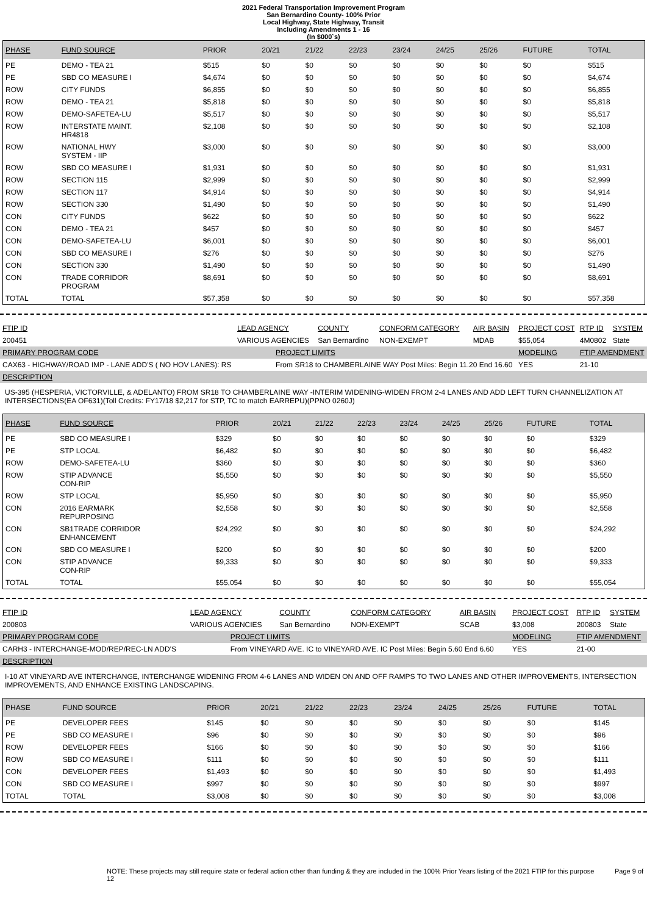2021 Federal Transportation Improvement Program
San Bernardino County- 100% Prior
Local Highway, State Highway, Transit
Including Amendments 1 - 16
(In $000`s)
| PHASE | FUND SOURCE | PRIOR | 20/21 | 21/22 | 22/23 | 23/24 | 24/25 | 25/26 | FUTURE | TOTAL |
| --- | --- | --- | --- | --- | --- | --- | --- | --- | --- | --- |
| PE | DEMO - TEA 21 | $515 | $0 | $0 | $0 | $0 | $0 | $0 | $0 | $515 |
| PE | SBD CO MEASURE I | $4,674 | $0 | $0 | $0 | $0 | $0 | $0 | $0 | $4,674 |
| ROW | CITY FUNDS | $6,855 | $0 | $0 | $0 | $0 | $0 | $0 | $0 | $6,855 |
| ROW | DEMO - TEA 21 | $5,818 | $0 | $0 | $0 | $0 | $0 | $0 | $0 | $5,818 |
| ROW | DEMO-SAFETEA-LU | $5,517 | $0 | $0 | $0 | $0 | $0 | $0 | $0 | $5,517 |
| ROW | INTERSTATE MAINT. HR4818 | $2,108 | $0 | $0 | $0 | $0 | $0 | $0 | $0 | $2,108 |
| ROW | NATIONAL HWY SYSTEM - IIP | $3,000 | $0 | $0 | $0 | $0 | $0 | $0 | $0 | $3,000 |
| ROW | SBD CO MEASURE I | $1,931 | $0 | $0 | $0 | $0 | $0 | $0 | $0 | $1,931 |
| ROW | SECTION 115 | $2,999 | $0 | $0 | $0 | $0 | $0 | $0 | $0 | $2,999 |
| ROW | SECTION 117 | $4,914 | $0 | $0 | $0 | $0 | $0 | $0 | $0 | $4,914 |
| ROW | SECTION 330 | $1,490 | $0 | $0 | $0 | $0 | $0 | $0 | $0 | $1,490 |
| CON | CITY FUNDS | $622 | $0 | $0 | $0 | $0 | $0 | $0 | $0 | $622 |
| CON | DEMO - TEA 21 | $457 | $0 | $0 | $0 | $0 | $0 | $0 | $0 | $457 |
| CON | DEMO-SAFETEA-LU | $6,001 | $0 | $0 | $0 | $0 | $0 | $0 | $0 | $6,001 |
| CON | SBD CO MEASURE I | $276 | $0 | $0 | $0 | $0 | $0 | $0 | $0 | $276 |
| CON | SECTION 330 | $1,490 | $0 | $0 | $0 | $0 | $0 | $0 | $0 | $1,490 |
| CON | TRADE CORRIDOR PROGRAM | $8,691 | $0 | $0 | $0 | $0 | $0 | $0 | $0 | $8,691 |
| TOTAL | TOTAL | $57,358 | $0 | $0 | $0 | $0 | $0 | $0 | $0 | $57,358 |
| FTIP ID | LEAD AGENCY | | COUNTY | CONFORM CATEGORY | AIR BASIN | PROJECT COST | RTP ID | SYSTEM |
| 200451 | VARIOUS AGENCIES | | San Bernardino | NON-EXEMPT | MDAB | $55,054 | 4M0802 | State |
| PRIMARY PROGRAM CODE | | PROJECT LIMITS | | | | MODELING | FTIP AMENDMENT | |
| CAX63 - HIGHWAY/ROAD IMP - LANE ADD'S ( NO HOV LANES): RS | | From SR18 to CHAMBERLAINE WAY Post Miles: Begin 11.20 End 16.60 | | | | YES | 21-10 | |
| DESCRIPTION | | | | | | | | |
US-395 (HESPERIA, VICTORVILLE, & ADELANTO) FROM SR18 TO CHAMBERLAINE WAY -INTERIM WIDENING-WIDEN FROM 2-4 LANES AND ADD LEFT TURN CHANNELIZATION AT INTERSECTIONS(EA OF631)(Toll Credits: FY17/18 $2,217 for STP, TC to match EARREPU)(PPNO 0260J)
| PHASE | FUND SOURCE | PRIOR | 20/21 | 21/22 | 22/23 | 23/24 | 24/25 | 25/26 | FUTURE | TOTAL |
| --- | --- | --- | --- | --- | --- | --- | --- | --- | --- | --- |
| PE | SBD CO MEASURE I | $329 | $0 | $0 | $0 | $0 | $0 | $0 | $0 | $329 |
| PE | STP LOCAL | $6,482 | $0 | $0 | $0 | $0 | $0 | $0 | $0 | $6,482 |
| ROW | DEMO-SAFETEA-LU | $360 | $0 | $0 | $0 | $0 | $0 | $0 | $0 | $360 |
| ROW | STIP ADVANCE CON-RIP | $5,550 | $0 | $0 | $0 | $0 | $0 | $0 | $0 | $5,550 |
| ROW | STP LOCAL | $5,950 | $0 | $0 | $0 | $0 | $0 | $0 | $0 | $5,950 |
| CON | 2016 EARMARK REPURPOSING | $2,558 | $0 | $0 | $0 | $0 | $0 | $0 | $0 | $2,558 |
| CON | SB1TRADE CORRIDOR ENHANCEMENT | $24,292 | $0 | $0 | $0 | $0 | $0 | $0 | $0 | $24,292 |
| CON | SBD CO MEASURE I | $200 | $0 | $0 | $0 | $0 | $0 | $0 | $0 | $200 |
| CON | STIP ADVANCE CON-RIP | $9,333 | $0 | $0 | $0 | $0 | $0 | $0 | $0 | $9,333 |
| TOTAL | TOTAL | $55,054 | $0 | $0 | $0 | $0 | $0 | $0 | $0 | $55,054 |
| FTIP ID | LEAD AGENCY | | COUNTY | CONFORM CATEGORY | AIR BASIN | PROJECT COST | RTP ID | SYSTEM |
| 200803 | VARIOUS AGENCIES | | San Bernardino | NON-EXEMPT | SCAB | $3,008 | 200803 | State |
| PRIMARY PROGRAM CODE | | PROJECT LIMITS | | | | MODELING | FTIP AMENDMENT | |
| CARH3 - INTERCHANGE-MOD/REP/REC-LN ADD'S | | From VINEYARD AVE. IC to VINEYARD AVE. IC Post Miles: Begin 5.60 End 6.60 | | | | YES | 21-00 | |
| DESCRIPTION | | | | | | | | |
I-10 AT VINEYARD AVE INTERCHANGE, INTERCHANGE WIDENING FROM 4-6 LANES AND WIDEN ON AND OFF RAMPS TO TWO LANES AND OTHER IMPROVEMENTS, INTERSECTION IMPROVEMENTS, AND ENHANCE EXISTING LANDSCAPING.
| PHASE | FUND SOURCE | PRIOR | 20/21 | 21/22 | 22/23 | 23/24 | 24/25 | 25/26 | FUTURE | TOTAL |
| --- | --- | --- | --- | --- | --- | --- | --- | --- | --- | --- |
| PE | DEVELOPER FEES | $145 | $0 | $0 | $0 | $0 | $0 | $0 | $0 | $145 |
| PE | SBD CO MEASURE I | $96 | $0 | $0 | $0 | $0 | $0 | $0 | $0 | $96 |
| ROW | DEVELOPER FEES | $166 | $0 | $0 | $0 | $0 | $0 | $0 | $0 | $166 |
| ROW | SBD CO MEASURE I | $111 | $0 | $0 | $0 | $0 | $0 | $0 | $0 | $111 |
| CON | DEVELOPER FEES | $1,493 | $0 | $0 | $0 | $0 | $0 | $0 | $0 | $1,493 |
| CON | SBD CO MEASURE I | $997 | $0 | $0 | $0 | $0 | $0 | $0 | $0 | $997 |
| TOTAL | TOTAL | $3,008 | $0 | $0 | $0 | $0 | $0 | $0 | $0 | $3,008 |
NOTE: These projects may still require state or federal action other than funding & they are included in the 100% Prior Years listing of the 2021 FTIP for this purpose Page 9 of 12